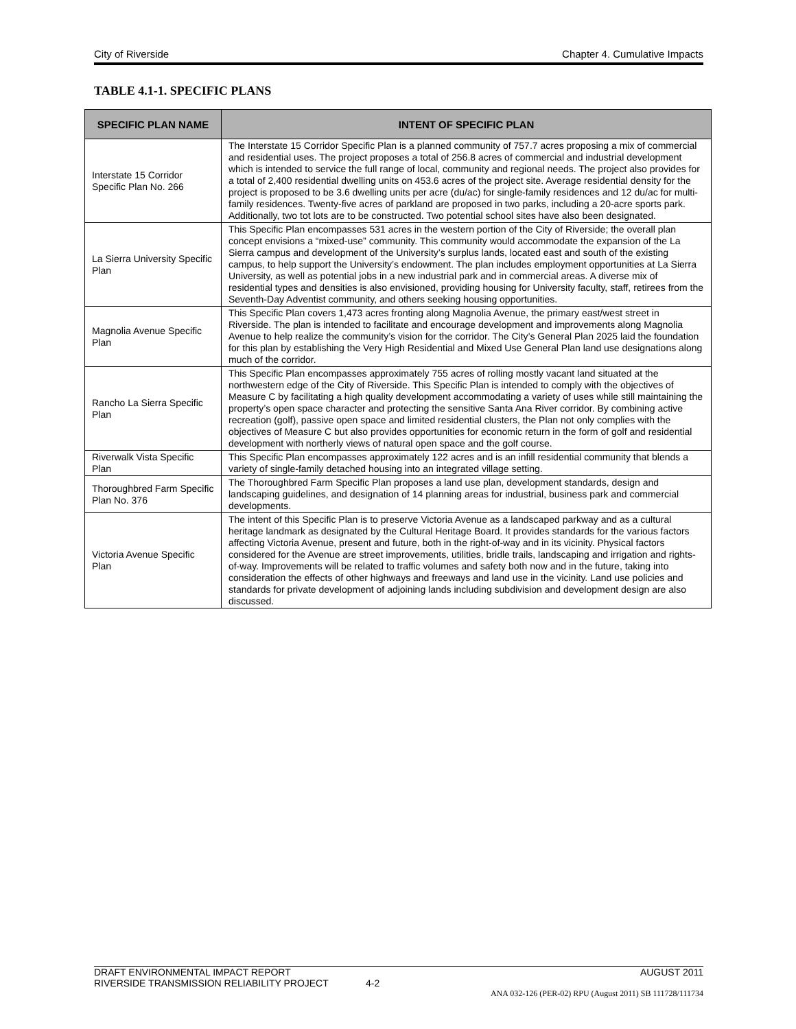City of Riverside Chapter 4. Cumulative Impacts
TABLE 4.1-1. SPECIFIC PLANS
| SPECIFIC PLAN NAME | INTENT OF SPECIFIC PLAN |
| --- | --- |
| Interstate 15 Corridor Specific Plan No. 266 | The Interstate 15 Corridor Specific Plan is a planned community of 757.7 acres proposing a mix of commercial and residential uses. The project proposes a total of 256.8 acres of commercial and industrial development which is intended to service the full range of local, community and regional needs. The project also provides for a total of 2,400 residential dwelling units on 453.6 acres of the project site. Average residential density for the project is proposed to be 3.6 dwelling units per acre (du/ac) for single-family residences and 12 du/ac for multi-family residences. Twenty-five acres of parkland are proposed in two parks, including a 20-acre sports park. Additionally, two tot lots are to be constructed. Two potential school sites have also been designated. |
| La Sierra University Specific Plan | This Specific Plan encompasses 531 acres in the western portion of the City of Riverside; the overall plan concept envisions a “mixed-use” community. This community would accommodate the expansion of the La Sierra campus and development of the University’s surplus lands, located east and south of the existing campus, to help support the University’s endowment. The plan includes employment opportunities at La Sierra University, as well as potential jobs in a new industrial park and in commercial areas. A diverse mix of residential types and densities is also envisioned, providing housing for University faculty, staff, retirees from the Seventh-Day Adventist community, and others seeking housing opportunities. |
| Magnolia Avenue Specific Plan | This Specific Plan covers 1,473 acres fronting along Magnolia Avenue, the primary east/west street in Riverside. The plan is intended to facilitate and encourage development and improvements along Magnolia Avenue to help realize the community’s vision for the corridor. The City’s General Plan 2025 laid the foundation for this plan by establishing the Very High Residential and Mixed Use General Plan land use designations along much of the corridor. |
| Rancho La Sierra Specific Plan | This Specific Plan encompasses approximately 755 acres of rolling mostly vacant land situated at the northwestern edge of the City of Riverside. This Specific Plan is intended to comply with the objectives of Measure C by facilitating a high quality development accommodating a variety of uses while still maintaining the property’s open space character and protecting the sensitive Santa Ana River corridor. By combining active recreation (golf), passive open space and limited residential clusters, the Plan not only complies with the objectives of Measure C but also provides opportunities for economic return in the form of golf and residential development with northerly views of natural open space and the golf course. |
| Riverwalk Vista Specific Plan | This Specific Plan encompasses approximately 122 acres and is an infill residential community that blends a variety of single-family detached housing into an integrated village setting. |
| Thoroughbred Farm Specific Plan No. 376 | The Thoroughbred Farm Specific Plan proposes a land use plan, development standards, design and landscaping guidelines, and designation of 14 planning areas for industrial, business park and commercial developments. |
| Victoria Avenue Specific Plan | The intent of this Specific Plan is to preserve Victoria Avenue as a landscaped parkway and as a cultural heritage landmark as designated by the Cultural Heritage Board. It provides standards for the various factors affecting Victoria Avenue, present and future, both in the right-of-way and in its vicinity. Physical factors considered for the Avenue are street improvements, utilities, bridle trails, landscaping and irrigation and rights-of-way. Improvements will be related to traffic volumes and safety both now and in the future, taking into consideration the effects of other highways and freeways and land use in the vicinity. Land use policies and standards for private development of adjoining lands including subdivision and development design are also discussed. |
DRAFT ENVIRONMENTAL IMPACT REPORT AUGUST 2011
RIVERSIDE TRANSMISSION RELIABILITY PROJECT 4-2
ANA 032-126 (PER-02) RPU (August 2011) SB 111728/111734